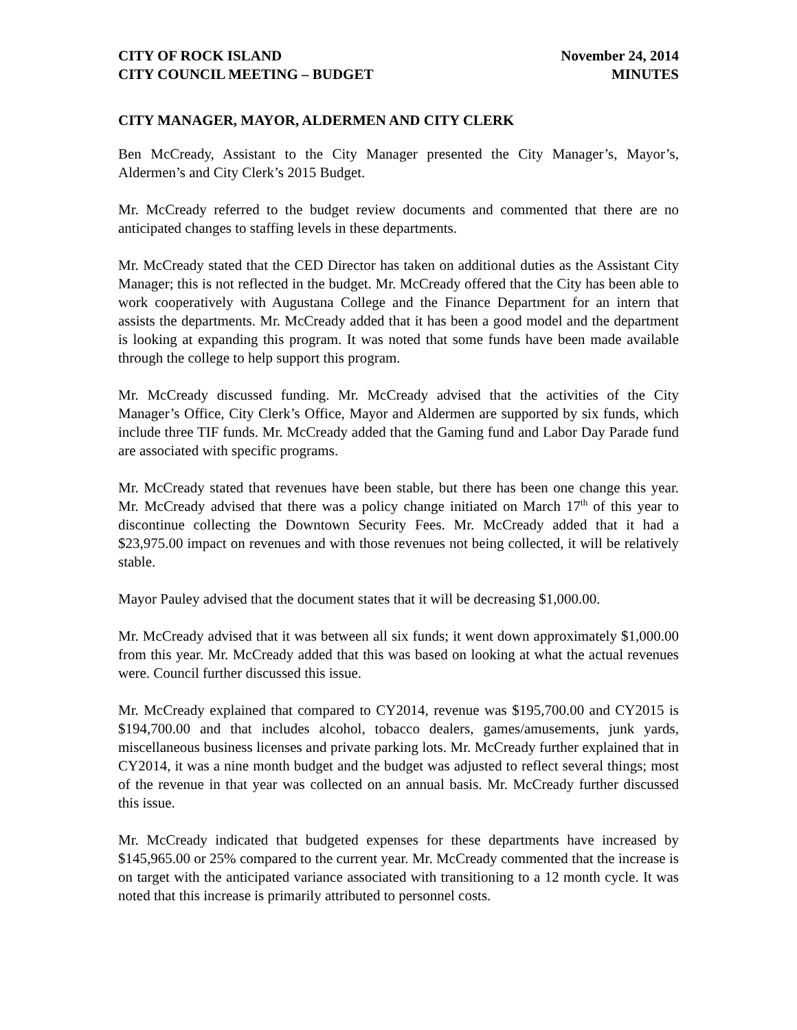CITY OF ROCK ISLAND
CITY COUNCIL MEETING – BUDGET
November 24, 2014
MINUTES
CITY MANAGER, MAYOR, ALDERMEN AND CITY CLERK
Ben McCready, Assistant to the City Manager presented the City Manager’s, Mayor’s, Aldermen’s and City Clerk’s 2015 Budget.
Mr. McCready referred to the budget review documents and commented that there are no anticipated changes to staffing levels in these departments.
Mr. McCready stated that the CED Director has taken on additional duties as the Assistant City Manager; this is not reflected in the budget. Mr. McCready offered that the City has been able to work cooperatively with Augustana College and the Finance Department for an intern that assists the departments. Mr. McCready added that it has been a good model and the department is looking at expanding this program. It was noted that some funds have been made available through the college to help support this program.
Mr. McCready discussed funding. Mr. McCready advised that the activities of the City Manager’s Office, City Clerk’s Office, Mayor and Aldermen are supported by six funds, which include three TIF funds. Mr. McCready added that the Gaming fund and Labor Day Parade fund are associated with specific programs.
Mr. McCready stated that revenues have been stable, but there has been one change this year. Mr. McCready advised that there was a policy change initiated on March 17<sup>th</sup> of this year to discontinue collecting the Downtown Security Fees. Mr. McCready added that it had a $23,975.00 impact on revenues and with those revenues not being collected, it will be relatively stable.
Mayor Pauley advised that the document states that it will be decreasing $1,000.00.
Mr. McCready advised that it was between all six funds; it went down approximately $1,000.00 from this year. Mr. McCready added that this was based on looking at what the actual revenues were. Council further discussed this issue.
Mr. McCready explained that compared to CY2014, revenue was $195,700.00 and CY2015 is $194,700.00 and that includes alcohol, tobacco dealers, games/amusements, junk yards, miscellaneous business licenses and private parking lots. Mr. McCready further explained that in CY2014, it was a nine month budget and the budget was adjusted to reflect several things; most of the revenue in that year was collected on an annual basis. Mr. McCready further discussed this issue.
Mr. McCready indicated that budgeted expenses for these departments have increased by $145,965.00 or 25% compared to the current year. Mr. McCready commented that the increase is on target with the anticipated variance associated with transitioning to a 12 month cycle. It was noted that this increase is primarily attributed to personnel costs.